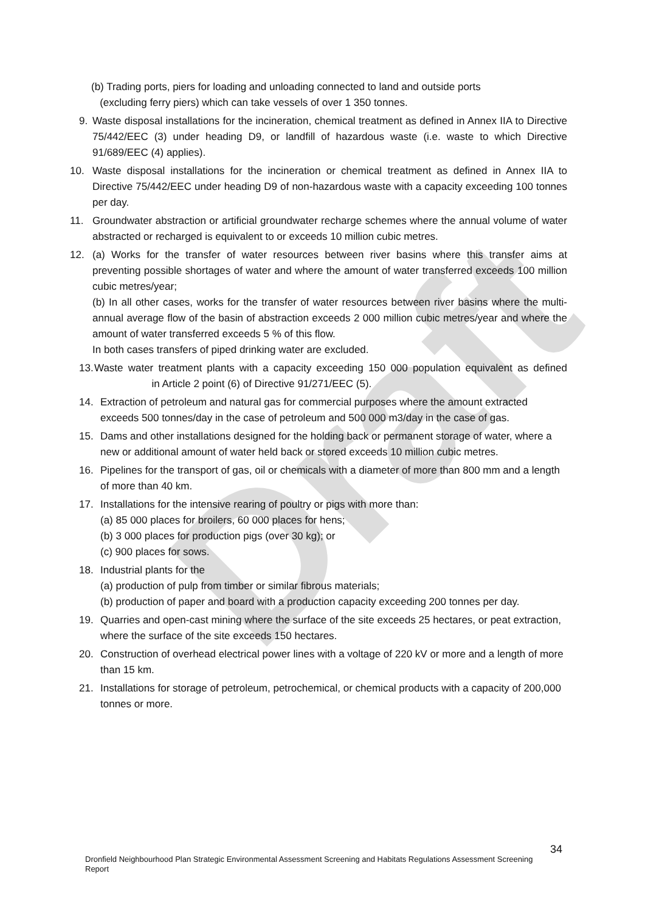Draft
(b) Trading ports, piers for loading and unloading connected to land and outside ports
(excluding ferry piers) which can take vessels of over 1 350 tonnes.
9. Waste disposal installations for the incineration, chemical treatment as defined in Annex IIA to Directive 75/442/EEC (3) under heading D9, or landfill of hazardous waste (i.e. waste to which Directive 91/689/EEC (4) applies).
10. Waste disposal installations for the incineration or chemical treatment as defined in Annex IIA to Directive 75/442/EEC under heading D9 of non-hazardous waste with a capacity exceeding 100 tonnes per day.
11. Groundwater abstraction or artificial groundwater recharge schemes where the annual volume of water abstracted or recharged is equivalent to or exceeds 10 million cubic metres.
12. (a) Works for the transfer of water resources between river basins where this transfer aims at preventing possible shortages of water and where the amount of water transferred exceeds 100 million cubic metres/year;
(b) In all other cases, works for the transfer of water resources between river basins where the multi-annual average flow of the basin of abstraction exceeds 2 000 million cubic metres/year and where the amount of water transferred exceeds 5 % of this flow.
In both cases transfers of piped drinking water are excluded.
13. Waste water treatment plants with a capacity exceeding 150 000 population equivalent as defined in Article 2 point (6) of Directive 91/271/EEC (5).
14. Extraction of petroleum and natural gas for commercial purposes where the amount extracted exceeds 500 tonnes/day in the case of petroleum and 500 000 m3/day in the case of gas.
15. Dams and other installations designed for the holding back or permanent storage of water, where a new or additional amount of water held back or stored exceeds 10 million cubic metres.
16. Pipelines for the transport of gas, oil or chemicals with a diameter of more than 800 mm and a length of more than 40 km.
17. Installations for the intensive rearing of poultry or pigs with more than:
(a) 85 000 places for broilers, 60 000 places for hens;
(b) 3 000 places for production pigs (over 30 kg); or
(c) 900 places for sows.
18. Industrial plants for the
(a) production of pulp from timber or similar fibrous materials;
(b) production of paper and board with a production capacity exceeding 200 tonnes per day.
19. Quarries and open-cast mining where the surface of the site exceeds 25 hectares, or peat extraction, where the surface of the site exceeds 150 hectares.
20. Construction of overhead electrical power lines with a voltage of 220 kV or more and a length of more than 15 km.
21. Installations for storage of petroleum, petrochemical, or chemical products with a capacity of 200,000 tonnes or more.
34
Dronfield Neighbourhood Plan Strategic Environmental Assessment Screening and Habitats Regulations Assessment Screening Report